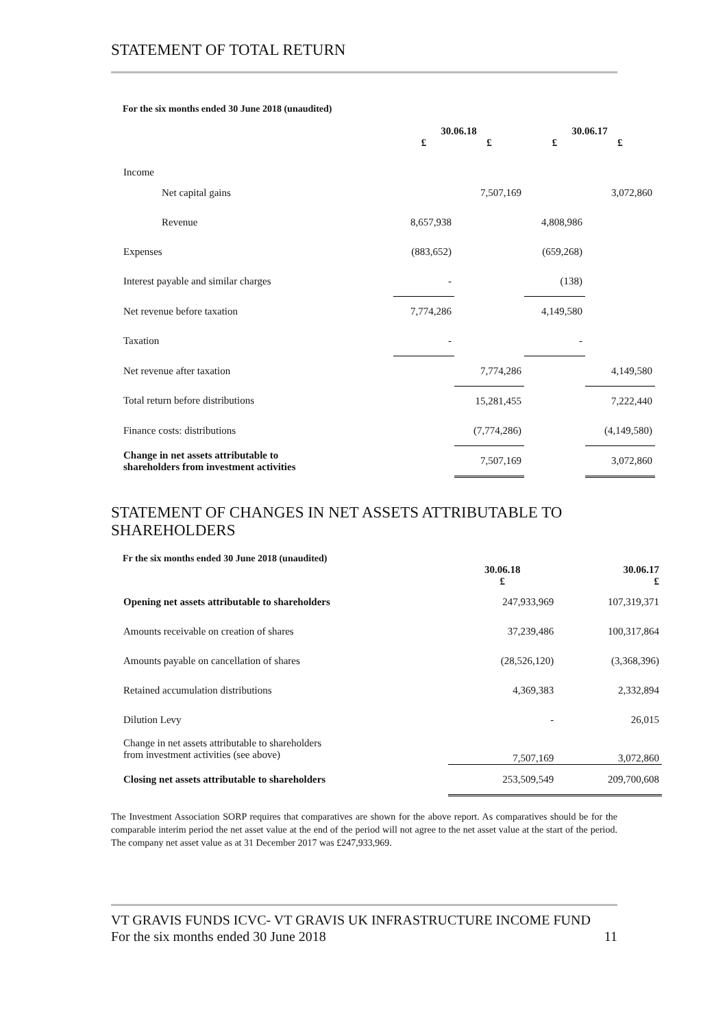STATEMENT OF TOTAL RETURN
For the six months ended 30 June 2018 (unaudited)
| | 30.06.18 | | 30.06.17 | |
| --- | --- | --- | --- | --- |
| | £ | £ | £ | £ |
| Income | | | | |
| Net capital gains | | 7,507,169 | | 3,072,860 |
| Revenue | 8,657,938 | | 4,808,986 | |
| Expenses | (883,652) | | (659,268) | |
| Interest payable and similar charges | - | | (138) | |
| Net revenue before taxation | 7,774,286 | | 4,149,580 | |
| Taxation | - | | - | |
| Net revenue after taxation | | 7,774,286 | | 4,149,580 |
| Total return before distributions | | 15,281,455 | | 7,222,440 |
| Finance costs: distributions | | (7,774,286) | | (4,149,580) |
| Change in net assets attributable to shareholders from investment activities | | 7,507,169 | | 3,072,860 |
STATEMENT OF CHANGES IN NET ASSETS ATTRIBUTABLE TO SHAREHOLDERS
Fr the six months ended 30 June 2018 (unaudited)
| | 30.06.18 £ | 30.06.17 £ |
| --- | --- | --- |
| Opening net assets attributable to shareholders | 247,933,969 | 107,319,371 |
| Amounts receivable on creation of shares | 37,239,486 | 100,317,864 |
| Amounts payable on cancellation of shares | (28,526,120) | (3,368,396) |
| Retained accumulation distributions | 4,369,383 | 2,332,894 |
| Dilution Levy | - | 26,015 |
| Change in net assets attributable to shareholders from investment activities (see above) | 7,507,169 | 3,072,860 |
| Closing net assets attributable to shareholders | 253,509,549 | 209,700,608 |
The Investment Association SORP requires that comparatives are shown for the above report. As comparatives should be for the comparable interim period the net asset value at the end of the period will not agree to the net asset value at the start of the period. The company net asset value as at 31 December 2017 was £247,933,969.
VT GRAVIS FUNDS ICVC- VT GRAVIS UK INFRASTRUCTURE INCOME FUND
For the six months ended 30 June 2018 11